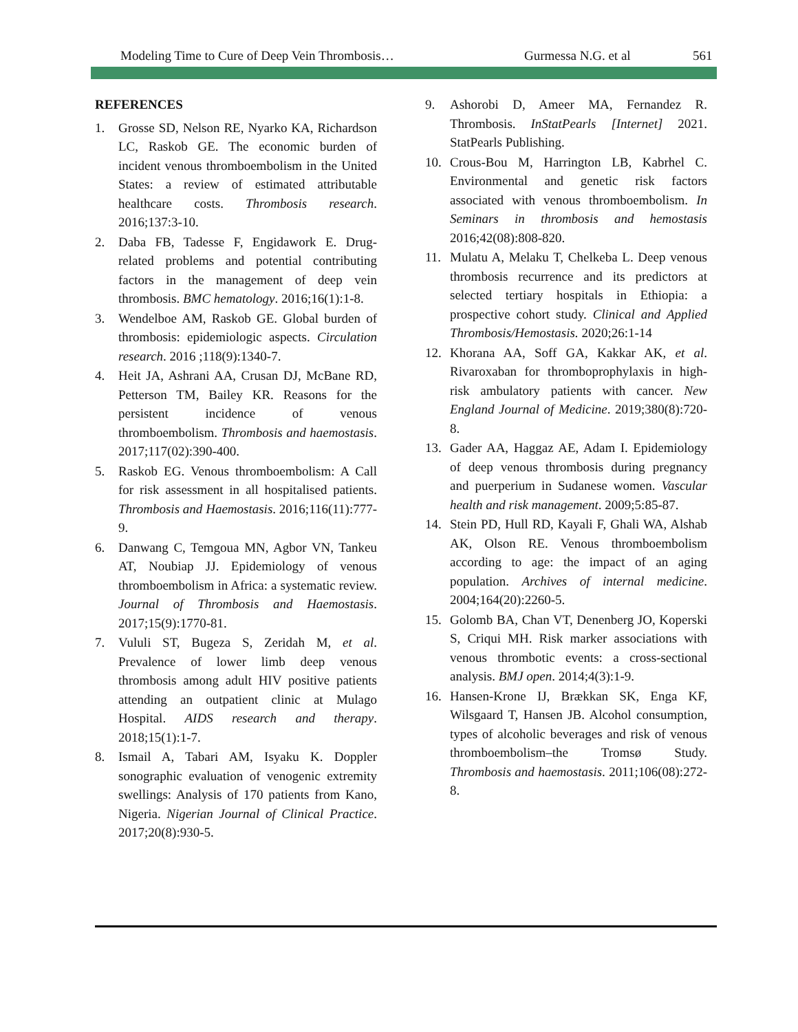Modeling Time to Cure of Deep Vein Thrombosis… Gurmessa N.G. et al 561
REFERENCES
1. Grosse SD, Nelson RE, Nyarko KA, Richardson LC, Raskob GE. The economic burden of incident venous thromboembolism in the United States: a review of estimated attributable healthcare costs. Thrombosis research. 2016;137:3-10.
2. Daba FB, Tadesse F, Engidawork E. Drug-related problems and potential contributing factors in the management of deep vein thrombosis. BMC hematology. 2016;16(1):1-8.
3. Wendelboe AM, Raskob GE. Global burden of thrombosis: epidemiologic aspects. Circulation research. 2016 ;118(9):1340-7.
4. Heit JA, Ashrani AA, Crusan DJ, McBane RD, Petterson TM, Bailey KR. Reasons for the persistent incidence of venous thromboembolism. Thrombosis and haemostasis. 2017;117(02):390-400.
5. Raskob EG. Venous thromboembolism: A Call for risk assessment in all hospitalised patients. Thrombosis and Haemostasis. 2016;116(11):777-9.
6. Danwang C, Temgoua MN, Agbor VN, Tankeu AT, Noubiap JJ. Epidemiology of venous thromboembolism in Africa: a systematic review. Journal of Thrombosis and Haemostasis. 2017;15(9):1770-81.
7. Vululi ST, Bugeza S, Zeridah M, et al. Prevalence of lower limb deep venous thrombosis among adult HIV positive patients attending an outpatient clinic at Mulago Hospital. AIDS research and therapy. 2018;15(1):1-7.
8. Ismail A, Tabari AM, Isyaku K. Doppler sonographic evaluation of venogenic extremity swellings: Analysis of 170 patients from Kano, Nigeria. Nigerian Journal of Clinical Practice. 2017;20(8):930-5.
9. Ashorobi D, Ameer MA, Fernandez R. Thrombosis. InStatPearls [Internet] 2021. StatPearls Publishing.
10. Crous-Bou M, Harrington LB, Kabrhel C. Environmental and genetic risk factors associated with venous thromboembolism. In Seminars in thrombosis and hemostasis 2016;42(08):808-820.
11. Mulatu A, Melaku T, Chelkeba L. Deep venous thrombosis recurrence and its predictors at selected tertiary hospitals in Ethiopia: a prospective cohort study. Clinical and Applied Thrombosis/Hemostasis. 2020;26:1-14
12. Khorana AA, Soff GA, Kakkar AK, et al. Rivaroxaban for thromboprophylaxis in high-risk ambulatory patients with cancer. New England Journal of Medicine. 2019;380(8):720-8.
13. Gader AA, Haggaz AE, Adam I. Epidemiology of deep venous thrombosis during pregnancy and puerperium in Sudanese women. Vascular health and risk management. 2009;5:85-87.
14. Stein PD, Hull RD, Kayali F, Ghali WA, Alshab AK, Olson RE. Venous thromboembolism according to age: the impact of an aging population. Archives of internal medicine. 2004;164(20):2260-5.
15. Golomb BA, Chan VT, Denenberg JO, Koperski S, Criqui MH. Risk marker associations with venous thrombotic events: a cross-sectional analysis. BMJ open. 2014;4(3):1-9.
16. Hansen-Krone IJ, Brækkan SK, Enga KF, Wilsgaard T, Hansen JB. Alcohol consumption, types of alcoholic beverages and risk of venous thromboembolism–the Tromsø Study. Thrombosis and haemostasis. 2011;106(08):272-8.